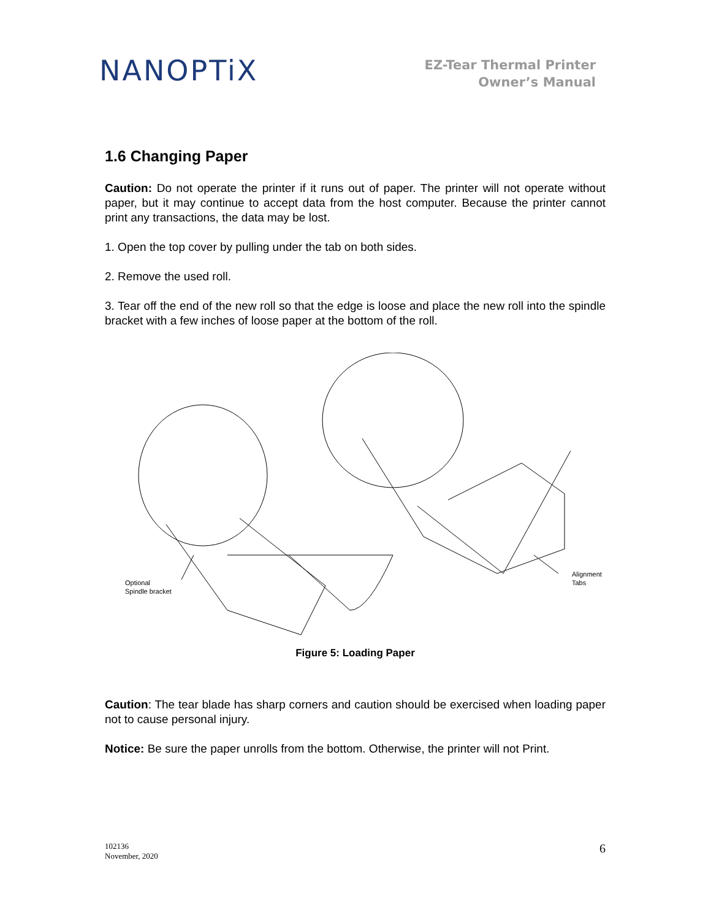NANOPTiX
EZ-Tear Thermal Printer
Owner’s Manual
1.6 Changing Paper
Caution: Do not operate the printer if it runs out of paper. The printer will not operate without paper, but it may continue to accept data from the host computer. Because the printer cannot print any transactions, the data may be lost.
1. Open the top cover by pulling under the tab on both sides.
2. Remove the used roll.
3. Tear off the end of the new roll so that the edge is loose and place the new roll into the spindle bracket with a few inches of loose paper at the bottom of the roll.
Optional
Spindle bracket
Alignment
Tabs
Figure 5: Loading Paper
Caution: The tear blade has sharp corners and caution should be exercised when loading paper not to cause personal injury.
Notice: Be sure the paper unrolls from the bottom. Otherwise, the printer will not Print.
102136
November, 2020
6